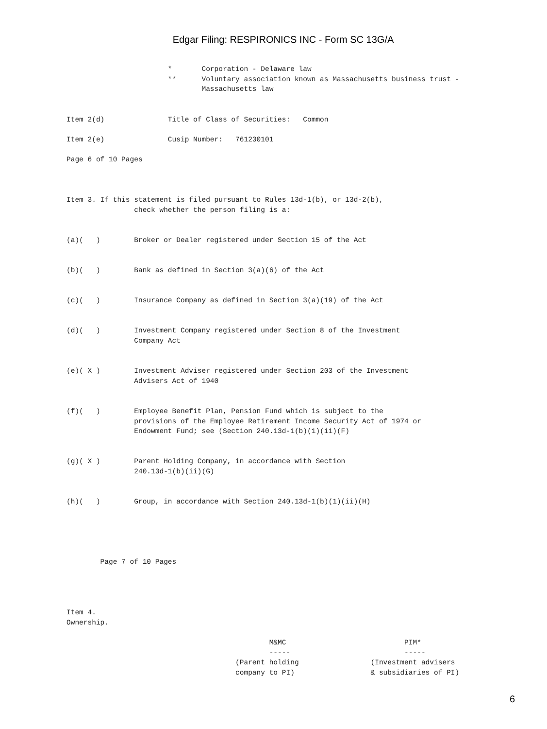Edgar Filing: RESPIRONICS INC - Form SC 13G/A
                        *       Corporation - Delaware law
                        **      Voluntary association known as Massachusetts business trust -
                                Massachusetts law


Item 2(d)               Title of Class of Securities:   Common

Item 2(e)               Cusip Number:   761230101

Page 6 of 10 Pages



Item 3. If this statement is filed pursuant to Rules 13d-1(b), or 13d-2(b),
                check whether the person filing is a:


(a)(   )        Broker or Dealer registered under Section 15 of the Act


(b)(   )        Bank as defined in Section 3(a)(6) of the Act


(c)(   )        Insurance Company as defined in Section 3(a)(19) of the Act


(d)(   )        Investment Company registered under Section 8 of the Investment
                Company Act


(e)( X )        Investment Adviser registered under Section 203 of the Investment
                Advisers Act of 1940


(f)(   )        Employee Benefit Plan, Pension Fund which is subject to the
                provisions of the Employee Retirement Income Security Act of 1974 or
                Endowment Fund; see (Section 240.13d-1(b)(1)(ii)(F)


(g)( X )        Parent Holding Company, in accordance with Section
                240.13d-1(b)(ii)(G)


(h)(   )        Group, in accordance with Section 240.13d-1(b)(1)(ii)(H)





        Page 7 of 10 Pages




Item 4.
Ownership.

                                                M&MC                            PIM*
                                                -----                           -----
                                        (Parent holding                 (Investment advisers
                                        company to PI)                  & subsidiaries of PI)
6